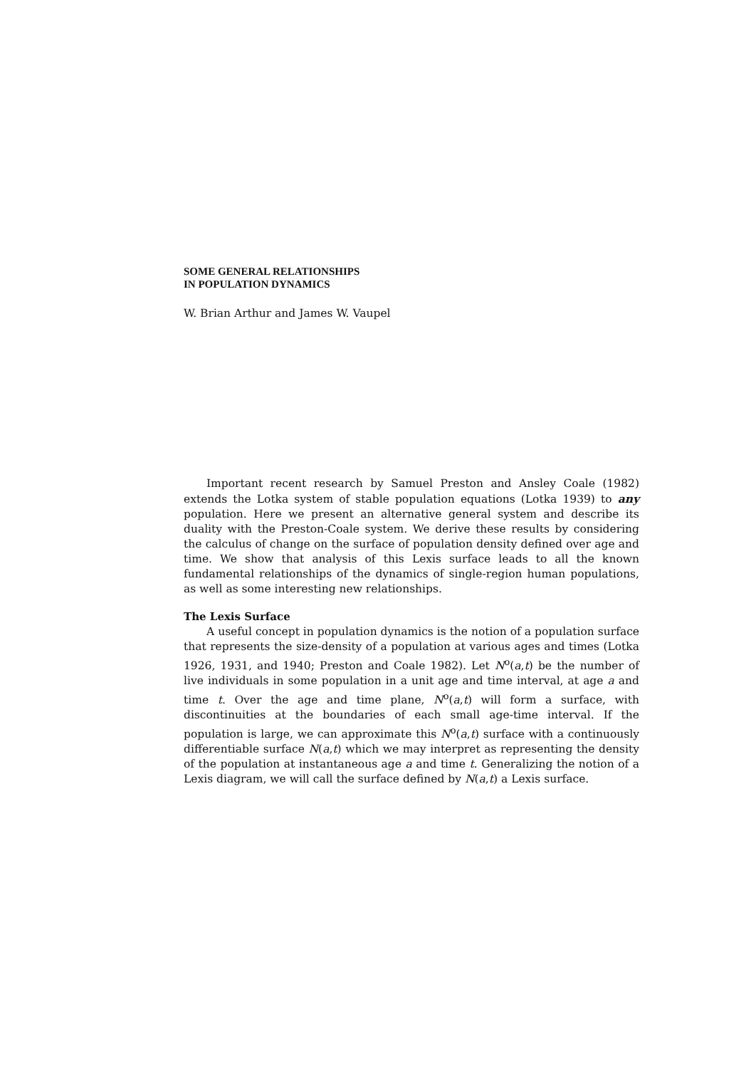SOME GENERAL RELATIONSHIPS
IN POPULATION DYNAMICS
W. Brian Arthur and James W. Vaupel
Important recent research by Samuel Preston and Ansley Coale (1982) extends the Lotka system of stable population equations (Lotka 1939) to any population. Here we present an alternative general system and describe its duality with the Preston-Coale system. We derive these results by considering the calculus of change on the surface of population density defined over age and time. We show that analysis of this Lexis surface leads to all the known fundamental relationships of the dynamics of single-region human populations, as well as some interesting new relationships.
The Lexis Surface
A useful concept in population dynamics is the notion of a population surface that represents the size-density of a population at various ages and times (Lotka 1926, 1931, and 1940; Preston and Coale 1982). Let N<sup>o</sup>(a,t) be the number of live individuals in some population in a unit age and time interval, at age a and time t. Over the age and time plane, N<sup>o</sup>(a,t) will form a surface, with discontinuities at the boundaries of each small age-time interval. If the population is large, we can approximate this N<sup>o</sup>(a,t) surface with a continuously differentiable surface N(a,t) which we may interpret as representing the density of the population at instantaneous age a and time t. Generalizing the notion of a Lexis diagram, we will call the surface defined by N(a,t) a Lexis surface.